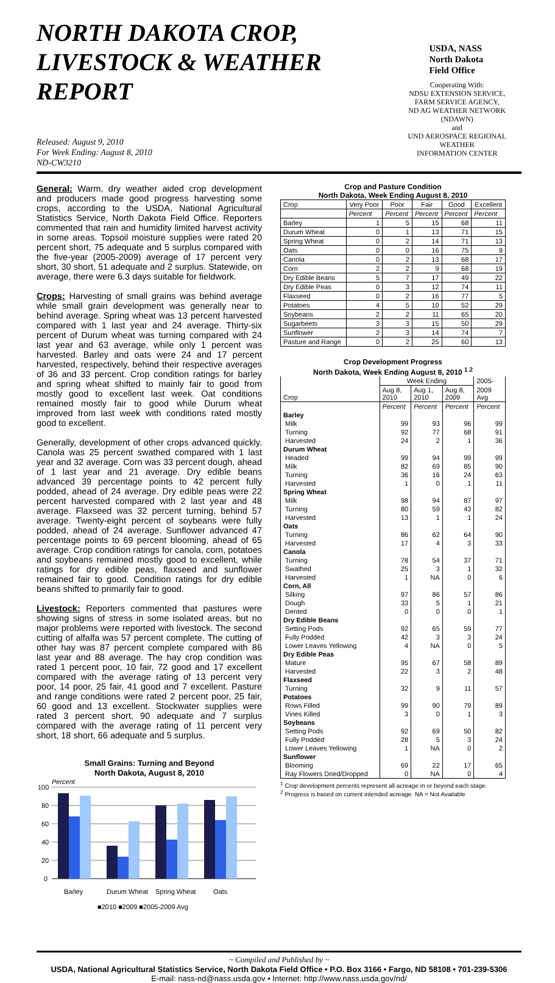NORTH DAKOTA CROP,
LIVESTOCK & WEATHER REPORT
Released: August 9, 2010
For Week Ending: August 8, 2010
ND-CW3210
USDA, NASS
North Dakota
Field Office
Cooperating With:
NDSU EXTENSION SERVICE,
FARM SERVICE AGENCY,
ND AG WEATHER NETWORK (NDAWN)
and
UND AEROSPACE REGIONAL WEATHER
INFORMATION CENTER
General: Warm, dry weather aided crop development and producers made good progress harvesting some crops, according to the USDA, National Agricultural Statistics Service, North Dakota Field Office. Reporters commented that rain and humidity limited harvest activity in some areas. Topsoil moisture supplies were rated 20 percent short, 75 adequate and 5 surplus compared with the five-year (2005-2009) average of 17 percent very short, 30 short, 51 adequate and 2 surplus. Statewide, on average, there were 6.3 days suitable for fieldwork.
Crops: Harvesting of small grains was behind average while small grain development was generally near to behind average. Spring wheat was 13 percent harvested compared with 1 last year and 24 average. Thirty-six percent of Durum wheat was turning compared with 24 last year and 63 average, while only 1 percent was harvested. Barley and oats were 24 and 17 percent harvested, respectively, behind their respective averages of 36 and 33 percent. Crop condition ratings for barley and spring wheat shifted to mainly fair to good from mostly good to excellent last week. Oat conditions remained mostly fair to good while Durum wheat improved from last week with conditions rated mostly good to excellent.
Generally, development of other crops advanced quickly. Canola was 25 percent swathed compared with 1 last year and 32 average. Corn was 33 percent dough, ahead of 1 last year and 21 average. Dry edible beans advanced 39 percentage points to 42 percent fully podded, ahead of 24 average. Dry edible peas were 22 percent harvested compared with 2 last year and 48 average. Flaxseed was 32 percent turning, behind 57 average. Twenty-eight percent of soybeans were fully podded, ahead of 24 average. Sunflower advanced 47 percentage points to 69 percent blooming, ahead of 65 average. Crop condition ratings for canola, corn, potatoes and soybeans remained mostly good to excellent, while ratings for dry edible peas, flaxseed and sunflower remained fair to good. Condition ratings for dry edible beans shifted to primarily fair to good.
Livestock: Reporters commented that pastures were showing signs of stress in some isolated areas, but no major problems were reported with livestock. The second cutting of alfalfa was 57 percent complete. The cutting of other hay was 87 percent complete compared with 86 last year and 88 average. The hay crop condition was rated 1 percent poor, 10 fair, 72 good and 17 excellent compared with the average rating of 13 percent very poor, 14 poor, 25 fair, 41 good and 7 excellent. Pasture and range conditions were rated 2 percent poor, 25 fair, 60 good and 13 excellent. Stockwater supplies were rated 3 percent short, 90 adequate and 7 surplus compared with the average rating of 11 percent very short, 18 short, 66 adequate and 5 surplus.
Small Grains: Turning and Beyond
North Dakota, August 8, 2010
Percent
100
80
60
40
20
0
Barley
Durum Wheat
Spring Wheat
Oats
■2010 ■2009 ■2005-2009 Avg
Crop and Pasture Condition
North Dakota, Week Ending August 8, 2010
| Crop | Very Poor | Poor | Fair | Good | Excellent |
| --- | --- | --- | --- | --- | --- |
| | Percent | Percent | Percent | Percent | Percent |
| Barley | 1 | 5 | 15 | 68 | 11 |
| Durum Wheat | 0 | 1 | 13 | 71 | 15 |
| Spring Wheat | 0 | 2 | 14 | 71 | 13 |
| Oats | 0 | 0 | 16 | 75 | 9 |
| Canola | 0 | 2 | 13 | 68 | 17 |
| Corn | 2 | 2 | 9 | 68 | 19 |
| Dry Edible Beans | 5 | 7 | 17 | 49 | 22 |
| Dry Edible Peas | 0 | 3 | 12 | 74 | 11 |
| Flaxseed | 0 | 2 | 16 | 77 | 5 |
| Potatoes | 4 | 5 | 10 | 52 | 29 |
| Soybeans | 2 | 2 | 11 | 65 | 20 |
| Sugarbeets | 3 | 3 | 15 | 50 | 29 |
| Sunflower | 2 | 3 | 14 | 74 | 7 |
| Pasture and Range | 0 | 2 | 25 | 60 | 13 |
Crop Development Progress
North Dakota, Week Ending August 8, 2010 <sup>1 2</sup>
| Crop | Week Ending | | | 2005- |
| | Aug 8, 2010 | Aug 1, 2010 | Aug 8, 2009 | 2009 Avg |
| | Percent | Percent | Percent | Percent |
| Barley | | | | |
| Milk | 99 | 93 | 96 | 99 |
| Turning | 92 | 77 | 68 | 91 |
| Harvested | 24 | 2 | 1 | 36 |
| Durum Wheat | | | | |
| Headed | 99 | 94 | 99 | 99 |
| Milk | 82 | 69 | 85 | 90 |
| Turning | 36 | 16 | 24 | 63 |
| Harvested | 1 | 0 | 1 | 11 |
| Spring Wheat | | | | |
| Milk | 98 | 94 | 87 | 97 |
| Turning | 80 | 59 | 43 | 82 |
| Harvested | 13 | 1 | 1 | 24 |
| Oats | | | | |
| Turning | 86 | 62 | 64 | 90 |
| Harvested | 17 | 4 | 3 | 33 |
| Canola | | | | |
| Turning | 78 | 54 | 37 | 71 |
| Swathed | 25 | 3 | 1 | 32 |
| Harvested | 1 | NA | 0 | 6 |
| Corn, All | | | | |
| Silking | 97 | 86 | 57 | 86 |
| Dough | 33 | 5 | 1 | 21 |
| Dented | 0 | 0 | 0 | 1 |
| Dry Edible Beans | | | | |
| Setting Pods | 92 | 65 | 59 | 77 |
| Fully Podded | 42 | 3 | 3 | 24 |
| Lower Leaves Yellowing | 4 | NA | 0 | 5 |
| Dry Edible Peas | | | | |
| Mature | 95 | 67 | 58 | 89 |
| Harvested | 22 | 3 | 2 | 48 |
| Flaxseed | | | | |
| Turning | 32 | 9 | 11 | 57 |
| Potatoes | | | | |
| Rows Filled | 99 | 90 | 79 | 89 |
| Vines Killed | 3 | 0 | 1 | 3 |
| Soybeans | | | | |
| Setting Pods | 92 | 69 | 50 | 82 |
| Fully Podded | 28 | 5 | 3 | 24 |
| Lower Leaves Yellowing | 1 | NA | 0 | 2 |
| Sunflower | | | | |
| Blooming | 69 | 22 | 17 | 65 |
| Ray Flowers Dried/Dropped | 0 | NA | 0 | 4 |
<sup>1</sup> Crop development percents represent all acreage in or beyond each stage.
<sup>2</sup> Progress is based on current intended acreage. NA = Not Available
~ Compiled and Published by ~
USDA, National Agricultural Statistics Service, North Dakota Field Office • P.O. Box 3166 • Fargo, ND 58108 • 701-239-5306
E-mail: nass-nd@nass.usda.gov • Internet: http://www.nass.usda.gov/nd/